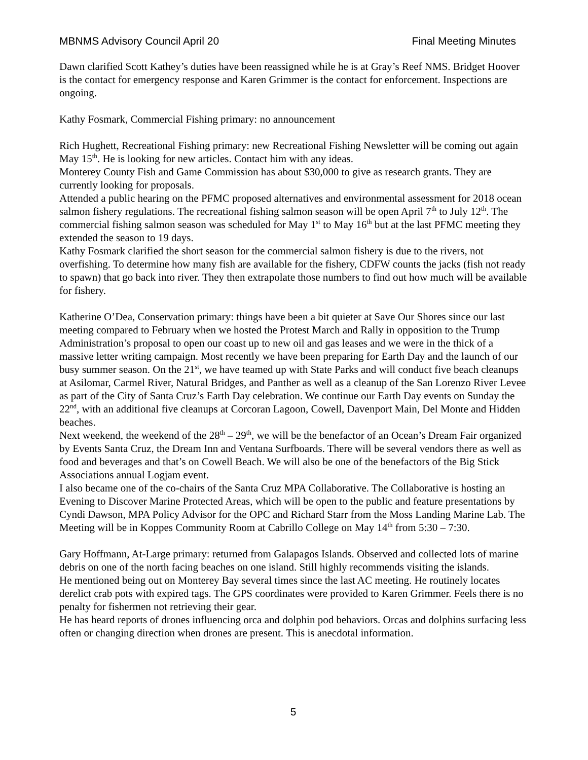MBNMS Advisory Council April 20 Final Meeting Minutes
Dawn clarified Scott Kathey’s duties have been reassigned while he is at Gray’s Reef NMS. Bridget Hoover is the contact for emergency response and Karen Grimmer is the contact for enforcement. Inspections are ongoing.
Kathy Fosmark, Commercial Fishing primary: no announcement
Rich Hughett, Recreational Fishing primary: new Recreational Fishing Newsletter will be coming out again May 15<sup>th</sup>. He is looking for new articles. Contact him with any ideas.
Monterey County Fish and Game Commission has about $30,000 to give as research grants. They are currently looking for proposals.
Attended a public hearing on the PFMC proposed alternatives and environmental assessment for 2018 ocean salmon fishery regulations. The recreational fishing salmon season will be open April 7<sup>th</sup> to July 12<sup>th</sup>. The commercial fishing salmon season was scheduled for May 1<sup>st</sup> to May 16<sup>th</sup> but at the last PFMC meeting they extended the season to 19 days.
Kathy Fosmark clarified the short season for the commercial salmon fishery is due to the rivers, not overfishing. To determine how many fish are available for the fishery, CDFW counts the jacks (fish not ready to spawn) that go back into river. They then extrapolate those numbers to find out how much will be available for fishery.
Katherine O’Dea, Conservation primary: things have been a bit quieter at Save Our Shores since our last meeting compared to February when we hosted the Protest March and Rally in opposition to the Trump Administration’s proposal to open our coast up to new oil and gas leases and we were in the thick of a massive letter writing campaign. Most recently we have been preparing for Earth Day and the launch of our busy summer season. On the 21<sup>st</sup>, we have teamed up with State Parks and will conduct five beach cleanups at Asilomar, Carmel River, Natural Bridges, and Panther as well as a cleanup of the San Lorenzo River Levee as part of the City of Santa Cruz’s Earth Day celebration. We continue our Earth Day events on Sunday the 22<sup>nd</sup>, with an additional five cleanups at Corcoran Lagoon, Cowell, Davenport Main, Del Monte and Hidden beaches.
Next weekend, the weekend of the 28<sup>th</sup> – 29<sup>th</sup>, we will be the benefactor of an Ocean’s Dream Fair organized by Events Santa Cruz, the Dream Inn and Ventana Surfboards. There will be several vendors there as well as food and beverages and that’s on Cowell Beach. We will also be one of the benefactors of the Big Stick Associations annual Logjam event.
I also became one of the co-chairs of the Santa Cruz MPA Collaborative. The Collaborative is hosting an Evening to Discover Marine Protected Areas, which will be open to the public and feature presentations by Cyndi Dawson, MPA Policy Advisor for the OPC and Richard Starr from the Moss Landing Marine Lab. The Meeting will be in Koppes Community Room at Cabrillo College on May 14<sup>th</sup> from 5:30 – 7:30.
Gary Hoffmann, At-Large primary: returned from Galapagos Islands. Observed and collected lots of marine debris on one of the north facing beaches on one island. Still highly recommends visiting the islands.
He mentioned being out on Monterey Bay several times since the last AC meeting. He routinely locates derelict crab pots with expired tags. The GPS coordinates were provided to Karen Grimmer. Feels there is no penalty for fishermen not retrieving their gear.
He has heard reports of drones influencing orca and dolphin pod behaviors. Orcas and dolphins surfacing less often or changing direction when drones are present. This is anecdotal information.
5